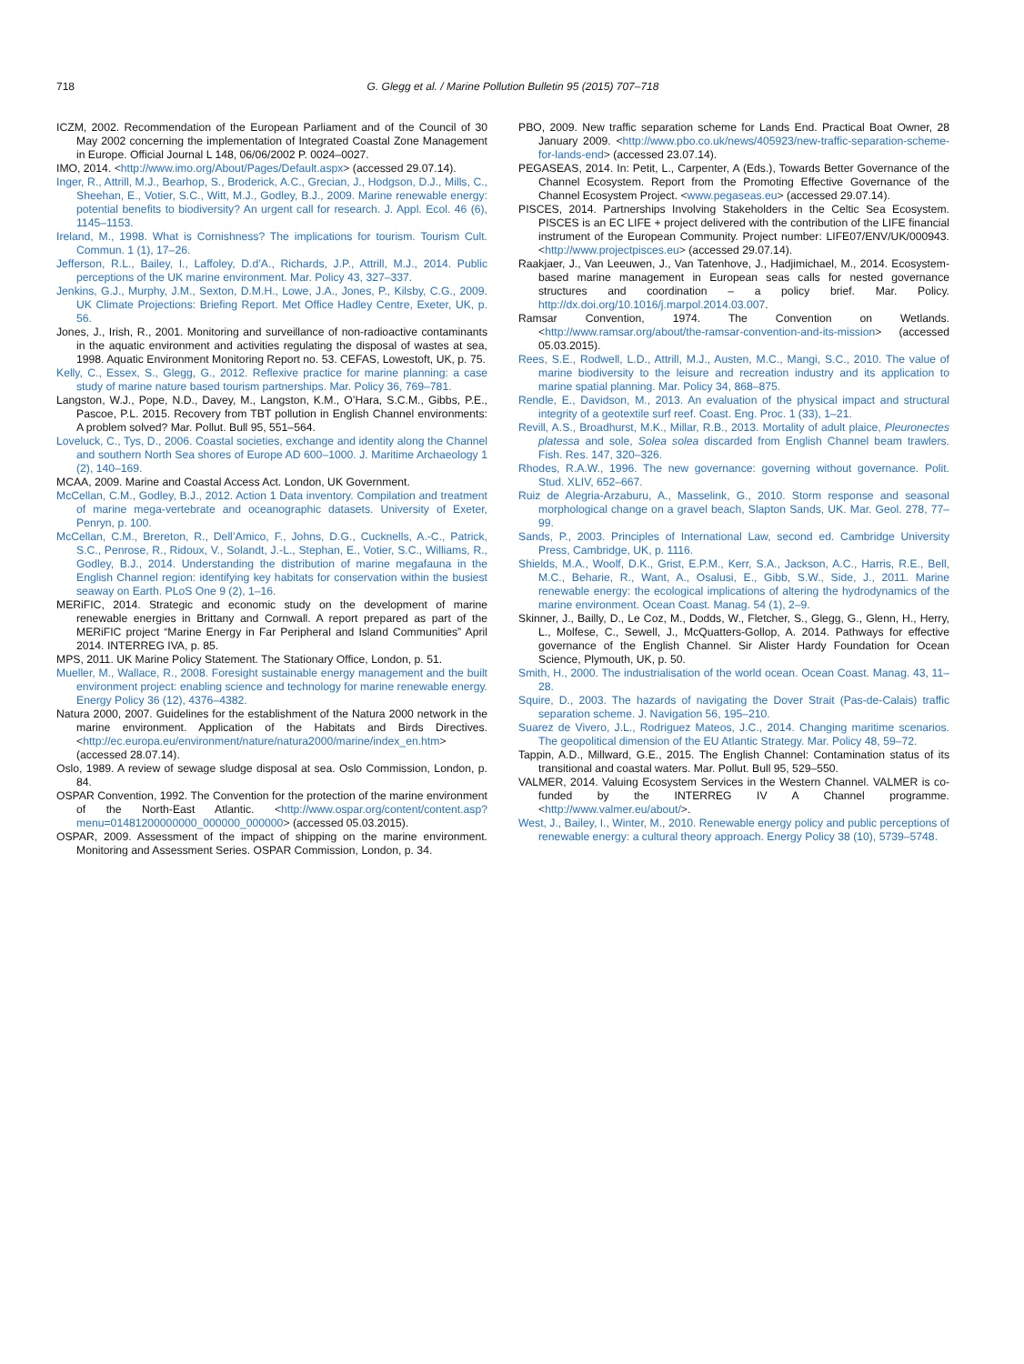718 G. Glegg et al. / Marine Pollution Bulletin 95 (2015) 707–718
ICZM, 2002. Recommendation of the European Parliament and of the Council of 30 May 2002 concerning the implementation of Integrated Coastal Zone Management in Europe. Official Journal L 148, 06/06/2002 P. 0024–0027.
IMO, 2014. <http://www.imo.org/About/Pages/Default.aspx> (accessed 29.07.14).
Inger, R., Attrill, M.J., Bearhop, S., Broderick, A.C., Grecian, J., Hodgson, D.J., Mills, C., Sheehan, E., Votier, S.C., Witt, M.J., Godley, B.J., 2009. Marine renewable energy: potential benefits to biodiversity? An urgent call for research. J. Appl. Ecol. 46 (6), 1145–1153.
Ireland, M., 1998. What is Cornishness? The implications for tourism. Tourism Cult. Commun. 1 (1), 17–26.
Jefferson, R.L., Bailey, I., Laffoley, D.d’A., Richards, J.P., Attrill, M.J., 2014. Public perceptions of the UK marine environment. Mar. Policy 43, 327–337.
Jenkins, G.J., Murphy, J.M., Sexton, D.M.H., Lowe, J.A., Jones, P., Kilsby, C.G., 2009. UK Climate Projections: Briefing Report. Met Office Hadley Centre, Exeter, UK, p. 56.
Jones, J., Irish, R., 2001. Monitoring and surveillance of non-radioactive contaminants in the aquatic environment and activities regulating the disposal of wastes at sea, 1998. Aquatic Environment Monitoring Report no. 53. CEFAS, Lowestoft, UK, p. 75.
Kelly, C., Essex, S., Glegg, G., 2012. Reflexive practice for marine planning: a case study of marine nature based tourism partnerships. Mar. Policy 36, 769–781.
Langston, W.J., Pope, N.D., Davey, M., Langston, K.M., O’Hara, S.C.M., Gibbs, P.E., Pascoe, P.L. 2015. Recovery from TBT pollution in English Channel environments: A problem solved? Mar. Pollut. Bull 95, 551–564.
Loveluck, C., Tys, D., 2006. Coastal societies, exchange and identity along the Channel and southern North Sea shores of Europe AD 600–1000. J. Maritime Archaeology 1 (2), 140–169.
MCAA, 2009. Marine and Coastal Access Act. London, UK Government.
McCellan, C.M., Godley, B.J., 2012. Action 1 Data inventory. Compilation and treatment of marine mega-vertebrate and oceanographic datasets. University of Exeter, Penryn, p. 100.
McCellan, C.M., Brereton, R., Dell’Amico, F., Johns, D.G., Cucknells, A.-C., Patrick, S.C., Penrose, R., Ridoux, V., Solandt, J.-L., Stephan, E., Votier, S.C., Williams, R., Godley, B.J., 2014. Understanding the distribution of marine megafauna in the English Channel region: identifying key habitats for conservation within the busiest seaway on Earth. PLoS One 9 (2), 1–16.
MERiFIC, 2014. Strategic and economic study on the development of marine renewable energies in Brittany and Cornwall. A report prepared as part of the MERiFIC project “Marine Energy in Far Peripheral and Island Communities” April 2014. INTERREG IVA, p. 85.
MPS, 2011. UK Marine Policy Statement. The Stationary Office, London, p. 51.
Mueller, M., Wallace, R., 2008. Foresight sustainable energy management and the built environment project: enabling science and technology for marine renewable energy. Energy Policy 36 (12), 4376–4382.
Natura 2000, 2007. Guidelines for the establishment of the Natura 2000 network in the marine environment. Application of the Habitats and Birds Directives. <http://ec.europa.eu/environment/nature/natura2000/marine/index_en.htm> (accessed 28.07.14).
Oslo, 1989. A review of sewage sludge disposal at sea. Oslo Commission, London, p. 84.
OSPAR Convention, 1992. The Convention for the protection of the marine environment of the North-East Atlantic. <http://www.ospar.org/content/content.asp?menu=01481200000000_000000_000000> (accessed 05.03.2015).
OSPAR, 2009. Assessment of the impact of shipping on the marine environment. Monitoring and Assessment Series. OSPAR Commission, London, p. 34.
PBO, 2009. New traffic separation scheme for Lands End. Practical Boat Owner, 28 January 2009. <http://www.pbo.co.uk/news/405923/new-traffic-separation-scheme-for-lands-end> (accessed 23.07.14).
PEGASEAS, 2014. In: Petit, L., Carpenter, A (Eds.), Towards Better Governance of the Channel Ecosystem. Report from the Promoting Effective Governance of the Channel Ecosystem Project. <www.pegaseas.eu> (accessed 29.07.14).
PISCES, 2014. Partnerships Involving Stakeholders in the Celtic Sea Ecosystem. PISCES is an EC LIFE + project delivered with the contribution of the LIFE financial instrument of the European Community. Project number: LIFE07/ENV/UK/000943. <http://www.projectpisces.eu> (accessed 29.07.14).
Raakjaer, J., Van Leeuwen, J., Van Tatenhove, J., Hadjimichael, M., 2014. Ecosystem-based marine management in European seas calls for nested governance structures and coordination – a policy brief. Mar. Policy. http://dx.doi.org/10.1016/j.marpol.2014.03.007.
Ramsar Convention, 1974. The Convention on Wetlands. <http://www.ramsar.org/about/the-ramsar-convention-and-its-mission> (accessed 05.03.2015).
Rees, S.E., Rodwell, L.D., Attrill, M.J., Austen, M.C., Mangi, S.C., 2010. The value of marine biodiversity to the leisure and recreation industry and its application to marine spatial planning. Mar. Policy 34, 868–875.
Rendle, E., Davidson, M., 2013. An evaluation of the physical impact and structural integrity of a geotextile surf reef. Coast. Eng. Proc. 1 (33), 1–21.
Revill, A.S., Broadhurst, M.K., Millar, R.B., 2013. Mortality of adult plaice, Pleuronectes platessa and sole, Solea solea discarded from English Channel beam trawlers. Fish. Res. 147, 320–326.
Rhodes, R.A.W., 1996. The new governance: governing without governance. Polit. Stud. XLIV, 652–667.
Ruiz de Alegria-Arzaburu, A., Masselink, G., 2010. Storm response and seasonal morphological change on a gravel beach, Slapton Sands, UK. Mar. Geol. 278, 77–99.
Sands, P., 2003. Principles of International Law, second ed. Cambridge University Press, Cambridge, UK, p. 1116.
Shields, M.A., Woolf, D.K., Grist, E.P.M., Kerr, S.A., Jackson, A.C., Harris, R.E., Bell, M.C., Beharie, R., Want, A., Osalusi, E., Gibb, S.W., Side, J., 2011. Marine renewable energy: the ecological implications of altering the hydrodynamics of the marine environment. Ocean Coast. Manag. 54 (1), 2–9.
Skinner, J., Bailly, D., Le Coz, M., Dodds, W., Fletcher, S., Glegg, G., Glenn, H., Herry, L., Molfese, C., Sewell, J., McQuatters-Gollop, A. 2014. Pathways for effective governance of the English Channel. Sir Alister Hardy Foundation for Ocean Science, Plymouth, UK, p. 50.
Smith, H., 2000. The industrialisation of the world ocean. Ocean Coast. Manag. 43, 11–28.
Squire, D., 2003. The hazards of navigating the Dover Strait (Pas-de-Calais) traffic separation scheme. J. Navigation 56, 195–210.
Suarez de Vivero, J.L., Rodriguez Mateos, J.C., 2014. Changing maritime scenarios. The geopolitical dimension of the EU Atlantic Strategy. Mar. Policy 48, 59–72.
Tappin, A.D., Millward, G.E., 2015. The English Channel: Contamination status of its transitional and coastal waters. Mar. Pollut. Bull 95, 529–550.
VALMER, 2014. Valuing Ecosystem Services in the Western Channel. VALMER is co-funded by the INTERREG IV A Channel programme. <http://www.valmer.eu/about/>.
West, J., Bailey, I., Winter, M., 2010. Renewable energy policy and public perceptions of renewable energy: a cultural theory approach. Energy Policy 38 (10), 5739–5748.